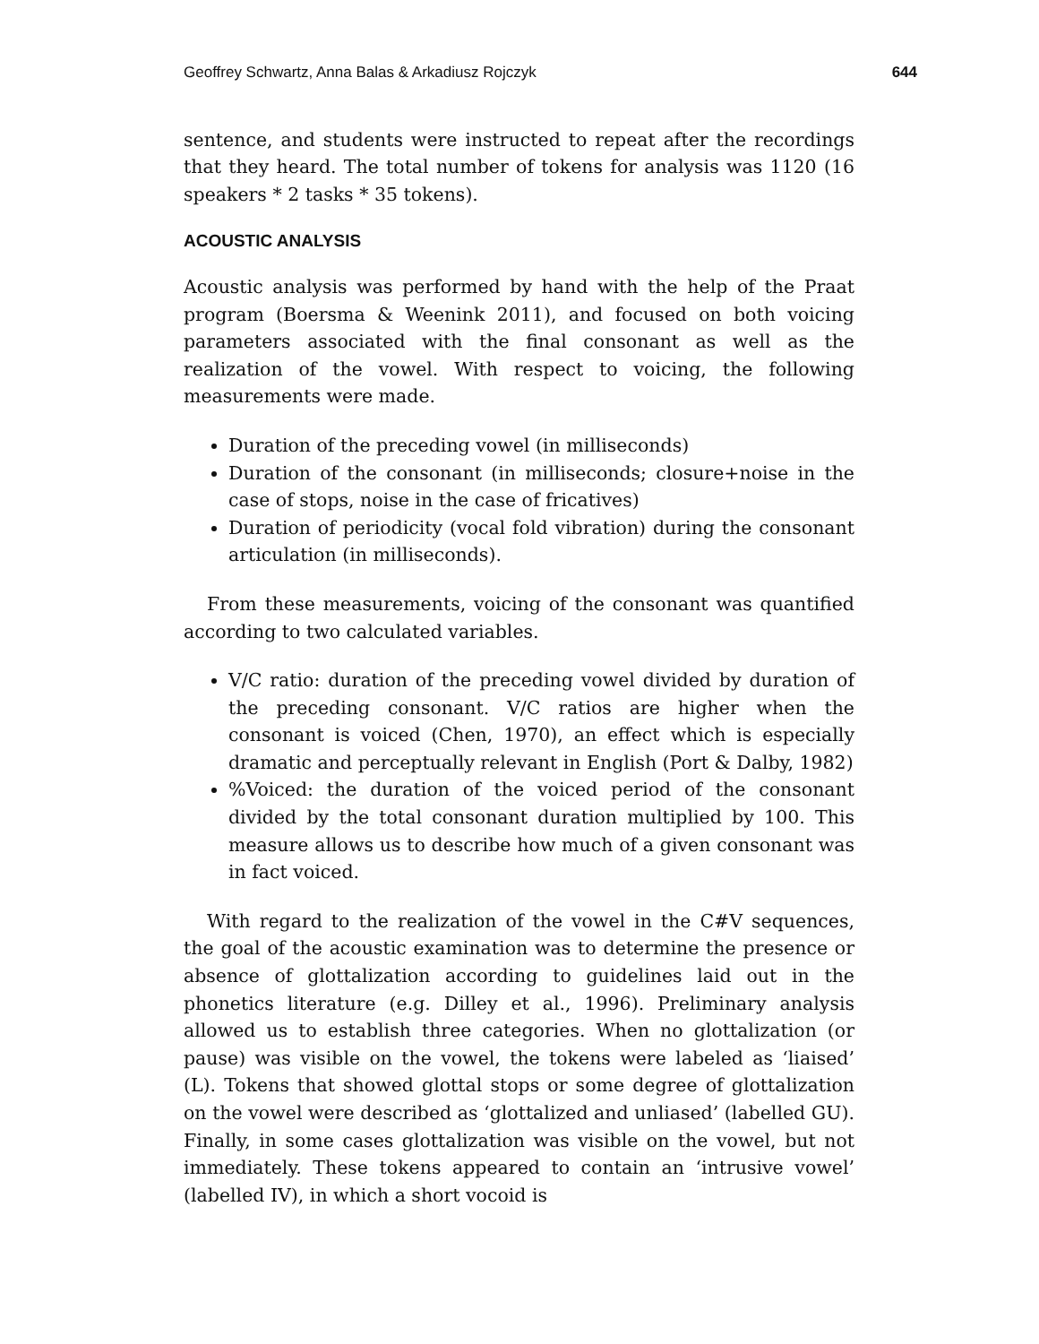Geoffrey Schwartz, Anna Balas & Arkadiusz Rojczyk 644
sentence, and students were instructed to repeat after the recordings that they heard. The total number of tokens for analysis was 1120 (16 speakers * 2 tasks * 35 tokens).
ACOUSTIC ANALYSIS
Acoustic analysis was performed by hand with the help of the Praat program (Boersma & Weenink 2011), and focused on both voicing parameters associated with the final consonant as well as the realization of the vowel. With respect to voicing, the following measurements were made.
Duration of the preceding vowel (in milliseconds)
Duration of the consonant (in milliseconds; closure+noise in the case of stops, noise in the case of fricatives)
Duration of periodicity (vocal fold vibration) during the consonant articulation (in milliseconds).
From these measurements, voicing of the consonant was quantified according to two calculated variables.
V/C ratio: duration of the preceding vowel divided by duration of the preceding consonant. V/C ratios are higher when the consonant is voiced (Chen, 1970), an effect which is especially dramatic and perceptually relevant in English (Port & Dalby, 1982)
%Voiced: the duration of the voiced period of the consonant divided by the total consonant duration multiplied by 100. This measure allows us to describe how much of a given consonant was in fact voiced.
With regard to the realization of the vowel in the C#V sequences, the goal of the acoustic examination was to determine the presence or absence of glottalization according to guidelines laid out in the phonetics literature (e.g. Dilley et al., 1996). Preliminary analysis allowed us to establish three categories. When no glottalization (or pause) was visible on the vowel, the tokens were labeled as ‘liaised’ (L). Tokens that showed glottal stops or some degree of glottalization on the vowel were described as ‘glottalized and unliased’ (labelled GU). Finally, in some cases glottalization was visible on the vowel, but not immediately. These tokens appeared to contain an ‘intrusive vowel’ (labelled IV), in which a short vocoid is